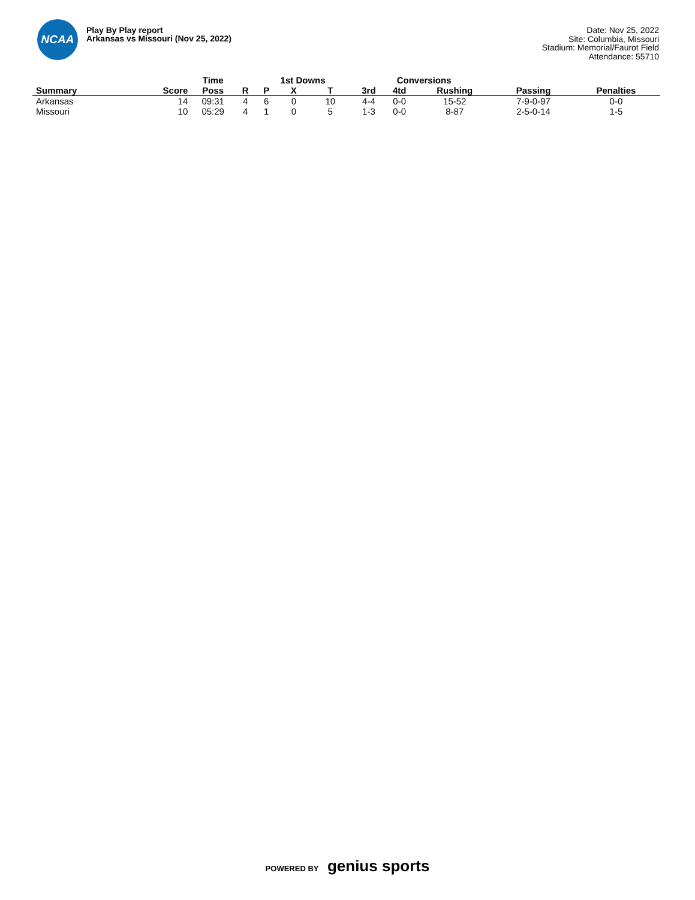NCAA
Play By Play report
Arkansas vs Missouri (Nov 25, 2022)
Date: Nov 25, 2022
Site: Columbia, Missouri
Stadium: Memorial/Faurot Field
Attendance: 55710
| | | Time | | 1st Downs | | | Conversions | | | | |
| --- | --- | --- | --- | --- | --- | --- | --- | --- | --- | --- | --- |
| Summary | Score | Poss | R | P | X | T | 3rd | 4td | Rushing | Passing | Penalties |
| Arkansas | 14 | 09:31 | 4 | 6 | 0 | 10 | 4-4 | 0-0 | 15-52 | 7-9-0-97 | 0-0 |
| Missouri | 10 | 05:29 | 4 | 1 | 0 | 5 | 1-3 | 0-0 | 8-87 | 2-5-0-14 | 1-5 |
POWERED BY genius sports